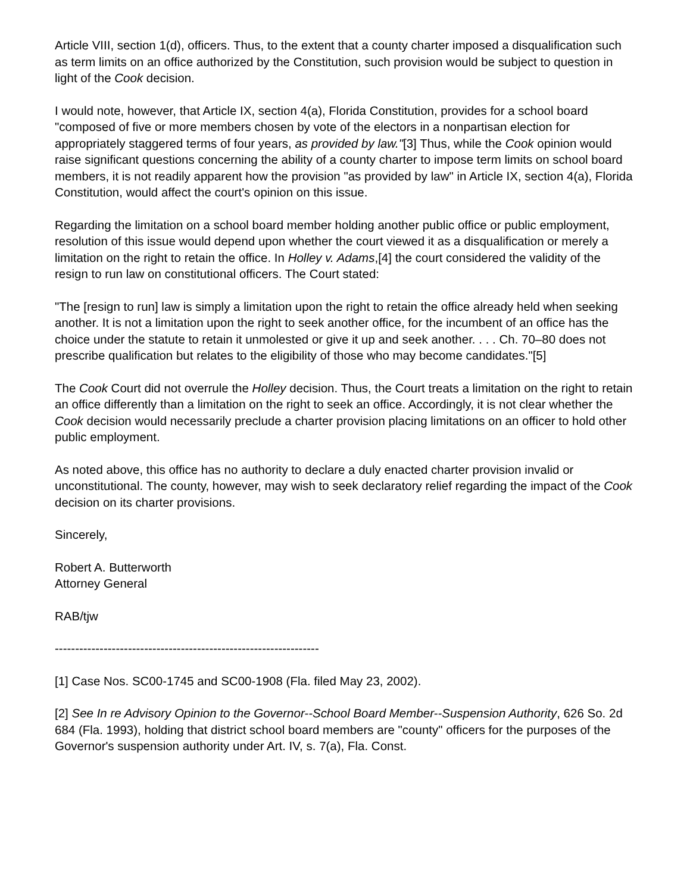Article VIII, section 1(d), officers. Thus, to the extent that a county charter imposed a disqualification such as term limits on an office authorized by the Constitution, such provision would be subject to question in light of the Cook decision.
I would note, however, that Article IX, section 4(a), Florida Constitution, provides for a school board "composed of five or more members chosen by vote of the electors in a nonpartisan election for appropriately staggered terms of four years, as provided by law."[3] Thus, while the Cook opinion would raise significant questions concerning the ability of a county charter to impose term limits on school board members, it is not readily apparent how the provision "as provided by law" in Article IX, section 4(a), Florida Constitution, would affect the court's opinion on this issue.
Regarding the limitation on a school board member holding another public office or public employment, resolution of this issue would depend upon whether the court viewed it as a disqualification or merely a limitation on the right to retain the office. In Holley v. Adams,[4] the court considered the validity of the resign to run law on constitutional officers. The Court stated:
"The [resign to run] law is simply a limitation upon the right to retain the office already held when seeking another. It is not a limitation upon the right to seek another office, for the incumbent of an office has the choice under the statute to retain it unmolested or give it up and seek another. . . . Ch. 70–80 does not prescribe qualification but relates to the eligibility of those who may become candidates."[5]
The Cook Court did not overrule the Holley decision. Thus, the Court treats a limitation on the right to retain an office differently than a limitation on the right to seek an office. Accordingly, it is not clear whether the Cook decision would necessarily preclude a charter provision placing limitations on an officer to hold other public employment.
As noted above, this office has no authority to declare a duly enacted charter provision invalid or unconstitutional. The county, however, may wish to seek declaratory relief regarding the impact of the Cook decision on its charter provisions.
Sincerely,
Robert A. Butterworth
Attorney General
RAB/tjw
-----------------------------------------------------------------
[1] Case Nos. SC00-1745 and SC00-1908 (Fla. filed May 23, 2002).
[2] See In re Advisory Opinion to the Governor--School Board Member--Suspension Authority, 626 So. 2d 684 (Fla. 1993), holding that district school board members are "county" officers for the purposes of the Governor's suspension authority under Art. IV, s. 7(a), Fla. Const.